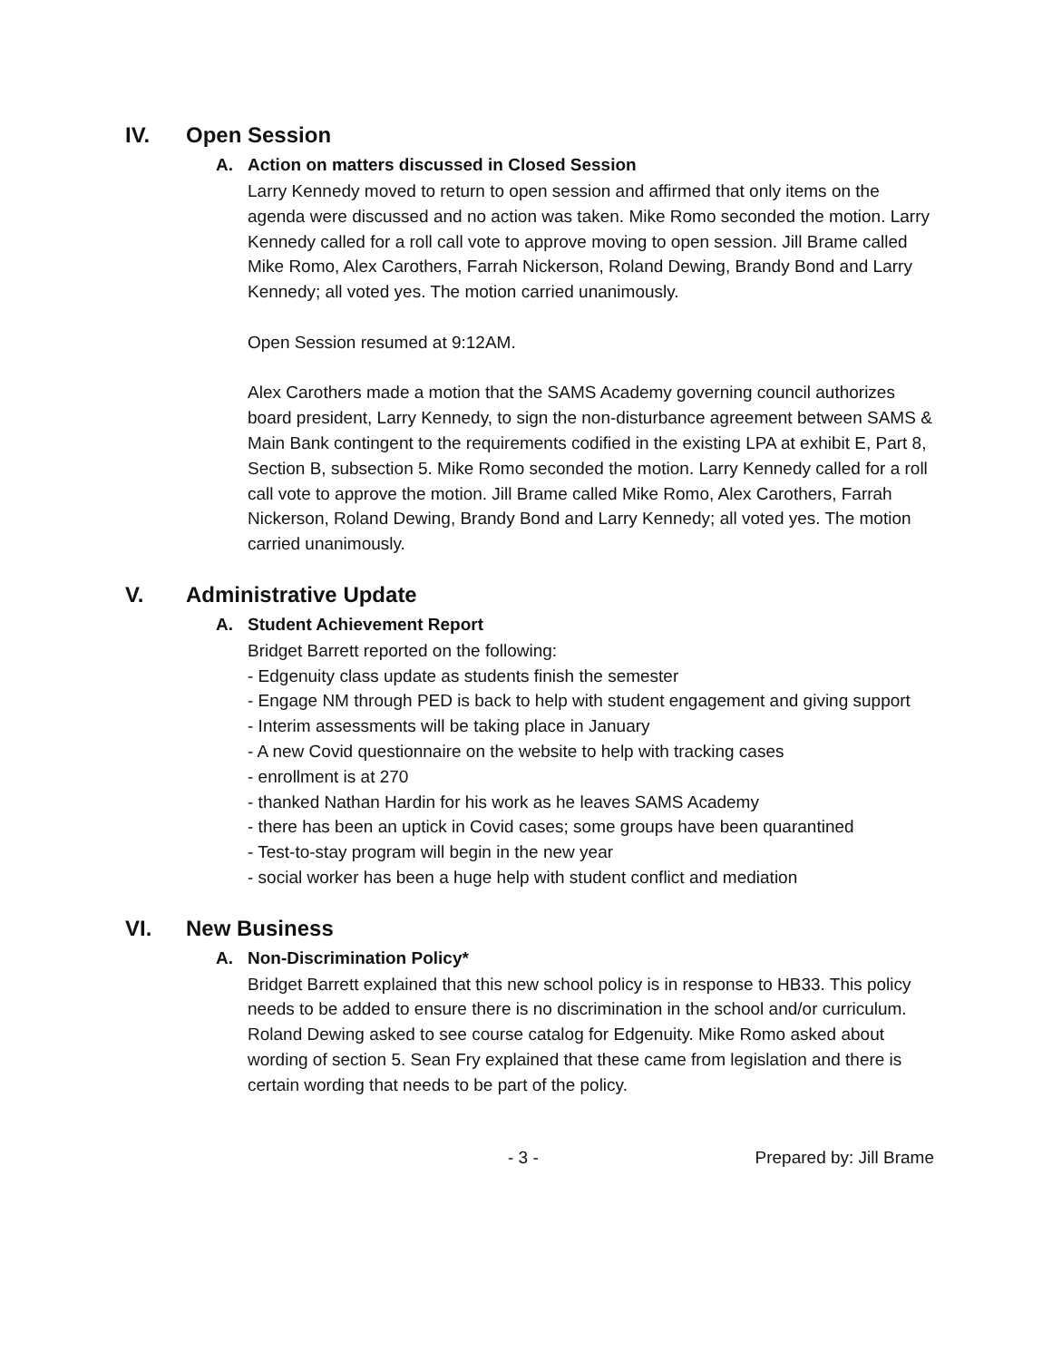IV. Open Session
A. Action on matters discussed in Closed Session
Larry Kennedy moved to return to open session and affirmed that only items on the agenda were discussed and no action was taken. Mike Romo seconded the motion. Larry Kennedy called for a roll call vote to approve moving to open session. Jill Brame called Mike Romo, Alex Carothers, Farrah Nickerson, Roland Dewing, Brandy Bond and Larry Kennedy; all voted yes. The motion carried unanimously.
Open Session resumed at 9:12AM.
Alex Carothers made a motion that the SAMS Academy governing council authorizes board president, Larry Kennedy, to sign the non-disturbance agreement between SAMS & Main Bank contingent to the requirements codified in the existing LPA at exhibit E, Part 8, Section B, subsection 5. Mike Romo seconded the motion. Larry Kennedy called for a roll call vote to approve the motion. Jill Brame called Mike Romo, Alex Carothers, Farrah Nickerson, Roland Dewing, Brandy Bond and Larry Kennedy; all voted yes. The motion carried unanimously.
V. Administrative Update
A. Student Achievement Report
Bridget Barrett reported on the following:
- Edgenuity class update as students finish the semester
- Engage NM through PED is back to help with student engagement and giving support
- Interim assessments will be taking place in January
- A new Covid questionnaire on the website to help with tracking cases
- enrollment is at 270
- thanked Nathan Hardin for his work as he leaves SAMS Academy
- there has been an uptick in Covid cases; some groups have been quarantined
- Test-to-stay program will begin in the new year
- social worker has been a huge help with student conflict and mediation
VI. New Business
A. Non-Discrimination Policy*
Bridget Barrett explained that this new school policy is in response to HB33. This policy needs to be added to ensure there is no discrimination in the school and/or curriculum. Roland Dewing asked to see course catalog for Edgenuity. Mike Romo asked about wording of section 5. Sean Fry explained that these came from legislation and there is certain wording that needs to be part of the policy.
- 3 - Prepared by: Jill Brame